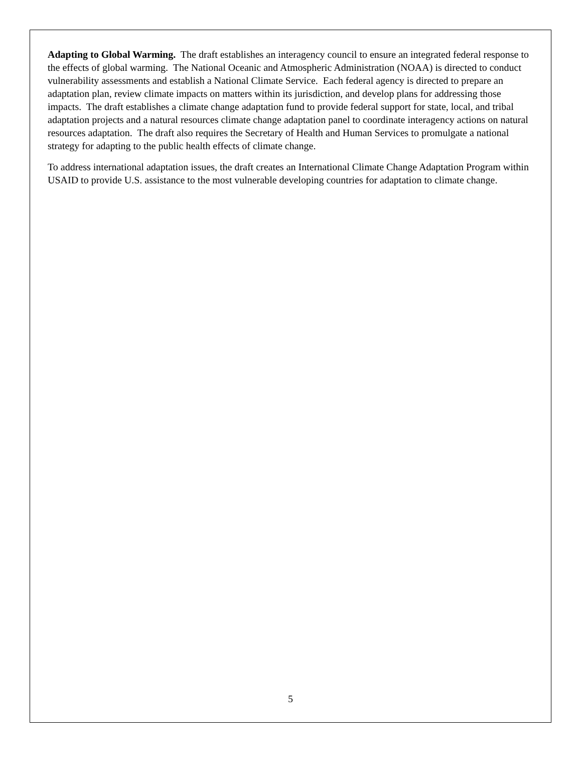Adapting to Global Warming. The draft establishes an interagency council to ensure an integrated federal response to the effects of global warming. The National Oceanic and Atmospheric Administration (NOAA) is directed to conduct vulnerability assessments and establish a National Climate Service. Each federal agency is directed to prepare an adaptation plan, review climate impacts on matters within its jurisdiction, and develop plans for addressing those impacts. The draft establishes a climate change adaptation fund to provide federal support for state, local, and tribal adaptation projects and a natural resources climate change adaptation panel to coordinate interagency actions on natural resources adaptation. The draft also requires the Secretary of Health and Human Services to promulgate a national strategy for adapting to the public health effects of climate change.
To address international adaptation issues, the draft creates an International Climate Change Adaptation Program within USAID to provide U.S. assistance to the most vulnerable developing countries for adaptation to climate change.
5